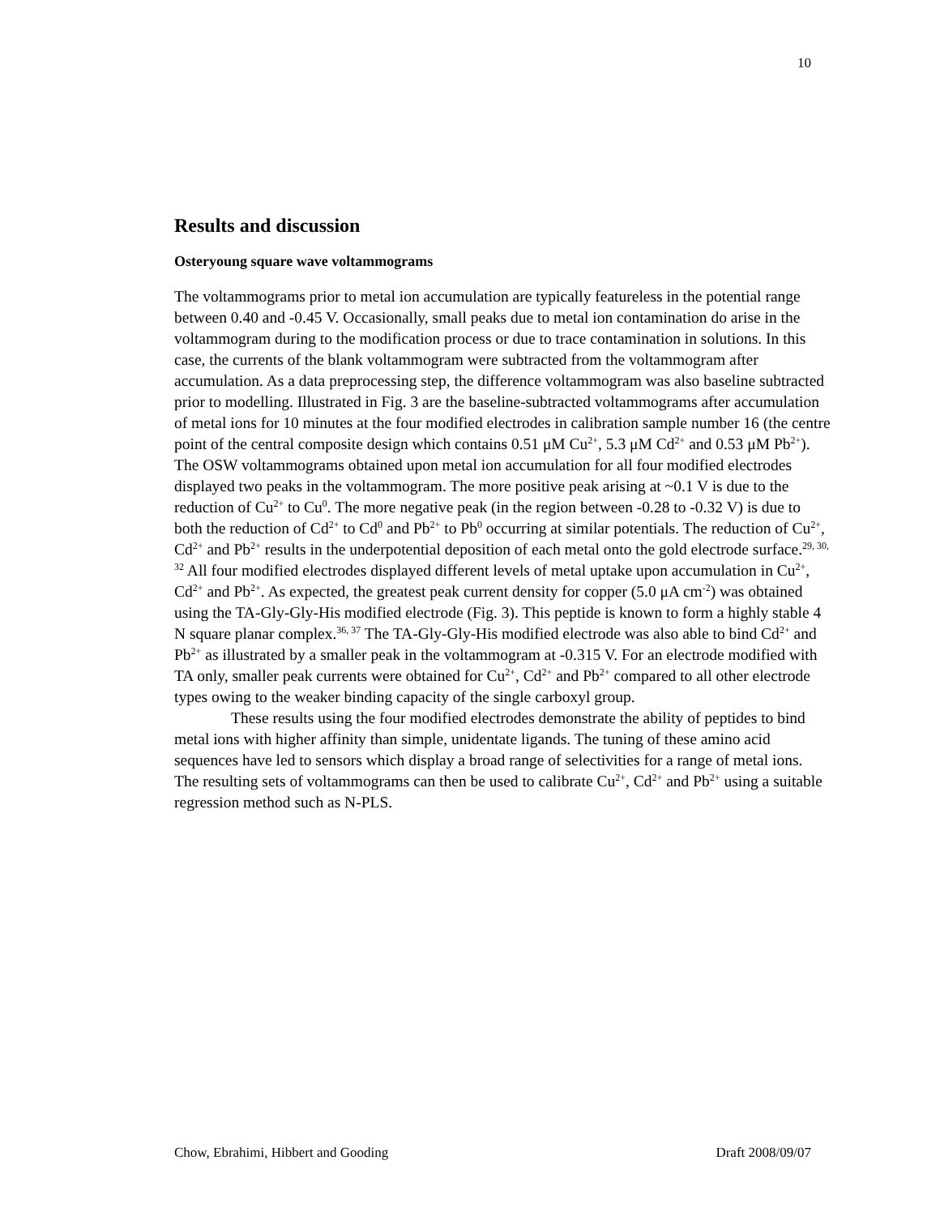10
Results and discussion
Osteryoung square wave voltammograms
The voltammograms prior to metal ion accumulation are typically featureless in the potential range between 0.40 and -0.45 V. Occasionally, small peaks due to metal ion contamination do arise in the voltammogram during to the modification process or due to trace contamination in solutions. In this case, the currents of the blank voltammogram were subtracted from the voltammogram after accumulation. As a data preprocessing step, the difference voltammogram was also baseline subtracted prior to modelling. Illustrated in Fig. 3 are the baseline-subtracted voltammograms after accumulation of metal ions for 10 minutes at the four modified electrodes in calibration sample number 16 (the centre point of the central composite design which contains 0.51 μM Cu<sup>2+</sup>, 5.3 μM Cd<sup>2+</sup> and 0.53 μM Pb<sup>2+</sup>). The OSW voltammograms obtained upon metal ion accumulation for all four modified electrodes displayed two peaks in the voltammogram. The more positive peak arising at ~0.1 V is due to the reduction of Cu<sup>2+</sup> to Cu<sup>0</sup>. The more negative peak (in the region between -0.28 to -0.32 V) is due to both the reduction of Cd<sup>2+</sup> to Cd<sup>0</sup> and Pb<sup>2+</sup> to Pb<sup>0</sup> occurring at similar potentials. The reduction of Cu<sup>2+</sup>, Cd<sup>2+</sup> and Pb<sup>2+</sup> results in the underpotential deposition of each metal onto the gold electrode surface.<sup>29, 30, 32</sup> All four modified electrodes displayed different levels of metal uptake upon accumulation in Cu<sup>2+</sup>, Cd<sup>2+</sup> and Pb<sup>2+</sup>. As expected, the greatest peak current density for copper (5.0 μA cm<sup>-2</sup>) was obtained using the TA-Gly-Gly-His modified electrode (Fig. 3). This peptide is known to form a highly stable 4 N square planar complex.<sup>36, 37</sup> The TA-Gly-Gly-His modified electrode was also able to bind Cd<sup>2+</sup> and Pb<sup>2+</sup> as illustrated by a smaller peak in the voltammogram at -0.315 V. For an electrode modified with TA only, smaller peak currents were obtained for Cu<sup>2+</sup>, Cd<sup>2+</sup> and Pb<sup>2+</sup> compared to all other electrode types owing to the weaker binding capacity of the single carboxyl group.
These results using the four modified electrodes demonstrate the ability of peptides to bind metal ions with higher affinity than simple, unidentate ligands. The tuning of these amino acid sequences have led to sensors which display a broad range of selectivities for a range of metal ions. The resulting sets of voltammograms can then be used to calibrate Cu<sup>2+</sup>, Cd<sup>2+</sup> and Pb<sup>2+</sup> using a suitable regression method such as N-PLS.
Chow, Ebrahimi, Hibbert and Gooding Draft 2008/09/07